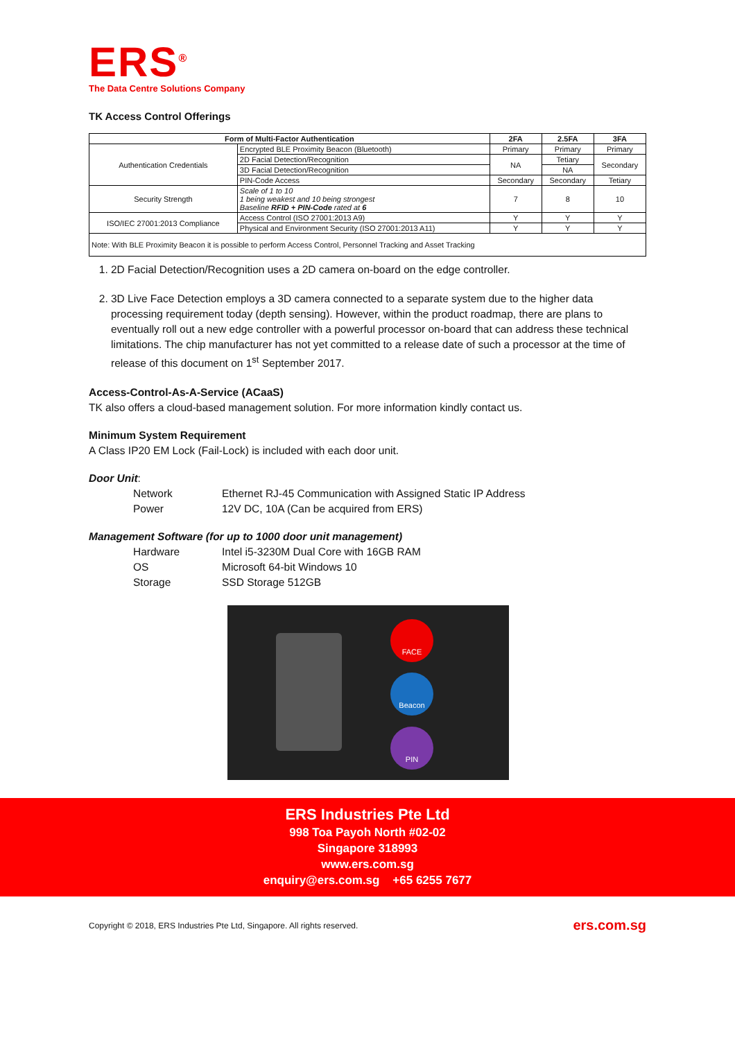ERS<sup>®</sup>
The Data Centre Solutions Company
TK Access Control Offerings
| Form of Multi-Factor Authentication | | 2FA | 2.5FA | 3FA |
| --- | --- | --- | --- | --- |
| Authentication Credentials | Encrypted BLE Proximity Beacon (Bluetooth) | Primary | Primary | Primary |
| | 2D Facial Detection/Recognition | NA | Tetiary | Secondary |
| | 3D Facial Detection/Recognition | | NA | |
| | PIN-Code Access | Secondary | Secondary | Tetiary |
| Security Strength | Scale of 1 to 10 1 being weakest and 10 being strongest Baseline RFID + PIN-Code rated at 6 | 7 | 8 | 10 |
| ISO/IEC 27001:2013 Compliance | Access Control (ISO 27001:2013 A9) | Y | Y | Y |
| | Physical and Environment Security (ISO 27001:2013 A11) | Y | Y | Y |
| Note: With BLE Proximity Beacon it is possible to perform Access Control, Personnel Tracking and Asset Tracking | | | | |
1. 2D Facial Detection/Recognition uses a 2D camera on-board on the edge controller.
2. 3D Live Face Detection employs a 3D camera connected to a separate system due to the higher data processing requirement today (depth sensing). However, within the product roadmap, there are plans to eventually roll out a new edge controller with a powerful processor on-board that can address these technical limitations. The chip manufacturer has not yet committed to a release date of such a processor at the time of release of this document on 1<sup>st</sup> September 2017.
Access-Control-As-A-Service (ACaaS)
TK also offers a cloud-based management solution. For more information kindly contact us.
Minimum System Requirement
A Class IP20 EM Lock (Fail-Lock) is included with each door unit.
Door Unit:
Network Ethernet RJ-45 Communication with Assigned Static IP Address
Power 12V DC, 10A (Can be acquired from ERS)
Management Software (for up to 1000 door unit management)
Hardware Intel i5-3230M Dual Core with 16GB RAM
OS Microsoft 64-bit Windows 10
Storage SSD Storage 512GB
FACE
Beacon
PIN
ERS Industries Pte Ltd
998 Toa Payoh North #02-02
Singapore 318993
www.ers.com.sg
enquiry@ers.com.sg +65 6255 7677
Copyright © 2018, ERS Industries Pte Ltd, Singapore. All rights reserved. ers.com.sg